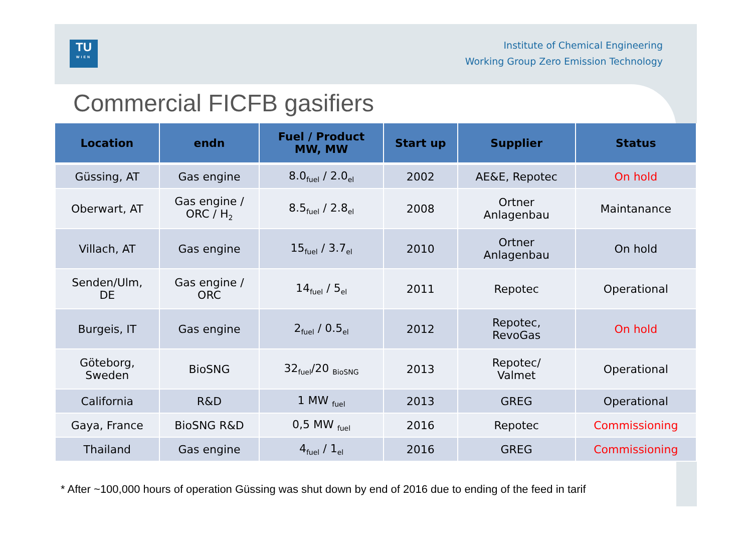TU
WIEN
Institute of Chemical Engineering
Working Group Zero Emission Technology
Commercial FICFB gasifiers
| Location | endn | Fuel / Product MW, MW | Start up | Supplier | Status |
| --- | --- | --- | --- | --- | --- |
| Güssing, AT | Gas engine | 8.0<sub>fuel</sub> / 2.0<sub>el</sub> | 2002 | AE&E, Repotec | On hold |
| Oberwart, AT | Gas engine / ORC / H<sub>2</sub> | 8.5<sub>fuel</sub> / 2.8<sub>el</sub> | 2008 | Ortner Anlagenbau | Maintanance |
| Villach, AT | Gas engine | 15<sub>fuel</sub> / 3.7<sub>el</sub> | 2010 | Ortner Anlagenbau | On hold |
| Senden/Ulm, DE | Gas engine / ORC | 14<sub>fuel</sub> / 5<sub>el</sub> | 2011 | Repotec | Operational |
| Burgeis, IT | Gas engine | 2<sub>fuel</sub> / 0.5<sub>el</sub> | 2012 | Repotec, RevoGas | On hold |
| Göteborg, Sweden | BioSNG | 32<sub>fuel</sub>/20 <sub>BioSNG</sub> | 2013 | Repotec/ Valmet | Operational |
| California | R&D | 1 MW <sub>fuel</sub> | 2013 | GREG | Operational |
| Gaya, France | BioSNG R&D | 0,5 MW <sub>fuel</sub> | 2016 | Repotec | Commissioning |
| Thailand | Gas engine | 4<sub>fuel</sub> / 1<sub>el</sub> | 2016 | GREG | Commissioning |
* After ~100,000 hours of operation Güssing was shut down by end of 2016 due to ending of the feed in tarif